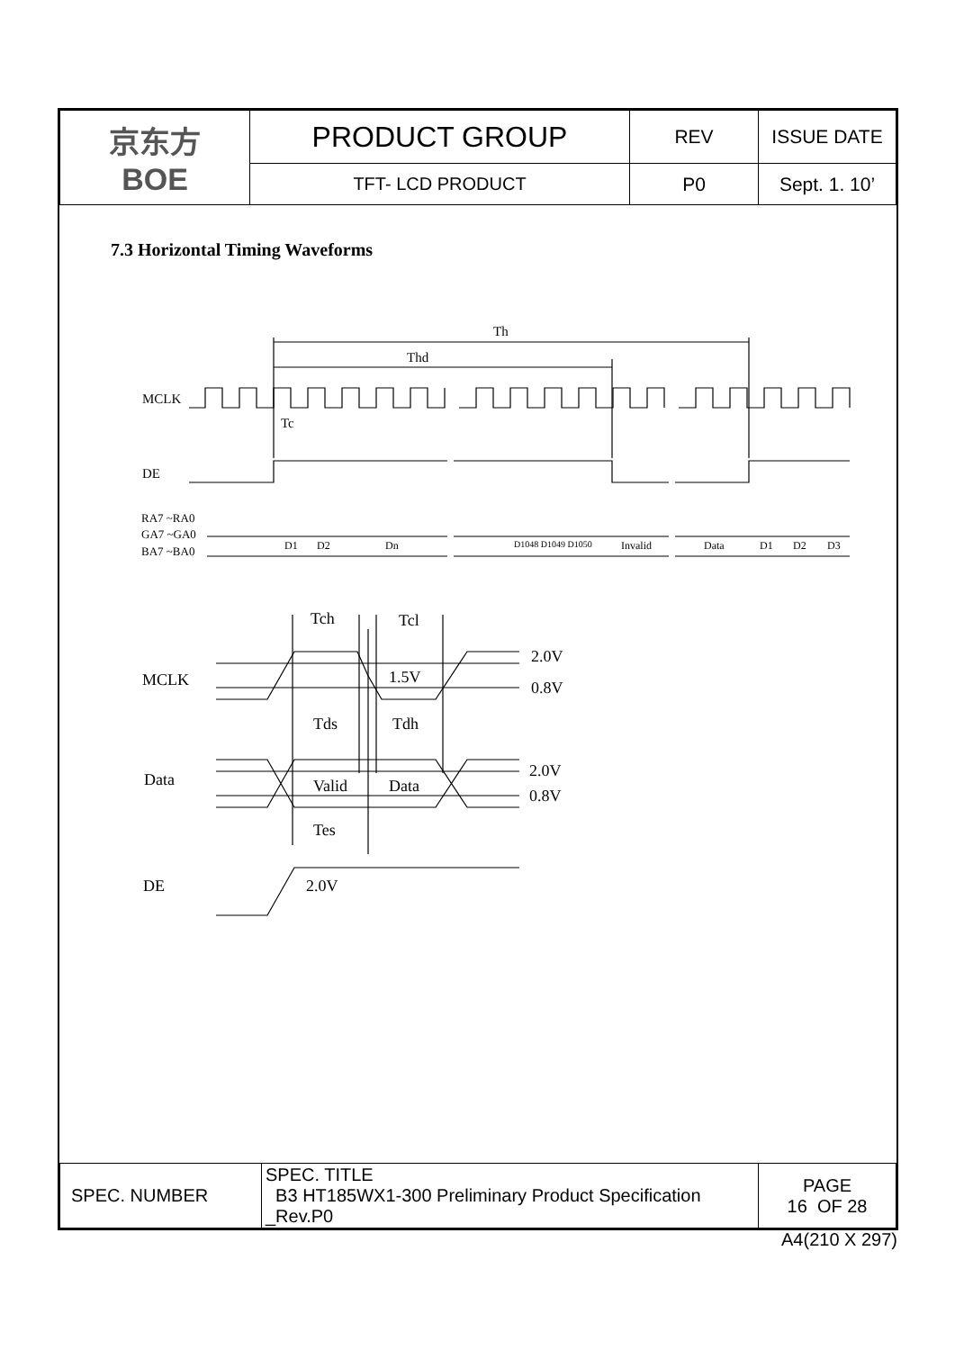| 京东方 BOE | PRODUCT GROUP | REV | ISSUE DATE |
| | TFT- LCD PRODUCT | P0 | Sept. 1. 10’ |
7.3 Horizontal Timing Waveforms
Th
Thd
MCLK
Tc
DE
RA7 ~RA0
GA7 ~GA0
BA7 ~BA0
D1
D2
Dn
D1048 D1049 D1050
Invalid
Data
D1
D2
D3
Tch
Tcl
MCLK
2.0V
1.5V
0.8V
Tds
Tdh
Data
Valid
Data
2.0V
0.8V
Tes
DE
2.0V
| SPEC. NUMBER | SPEC. TITLE B3 HT185WX1-300 Preliminary Product Specification _Rev.P0 | PAGE 16 OF 28 |
A4(210 X 297)